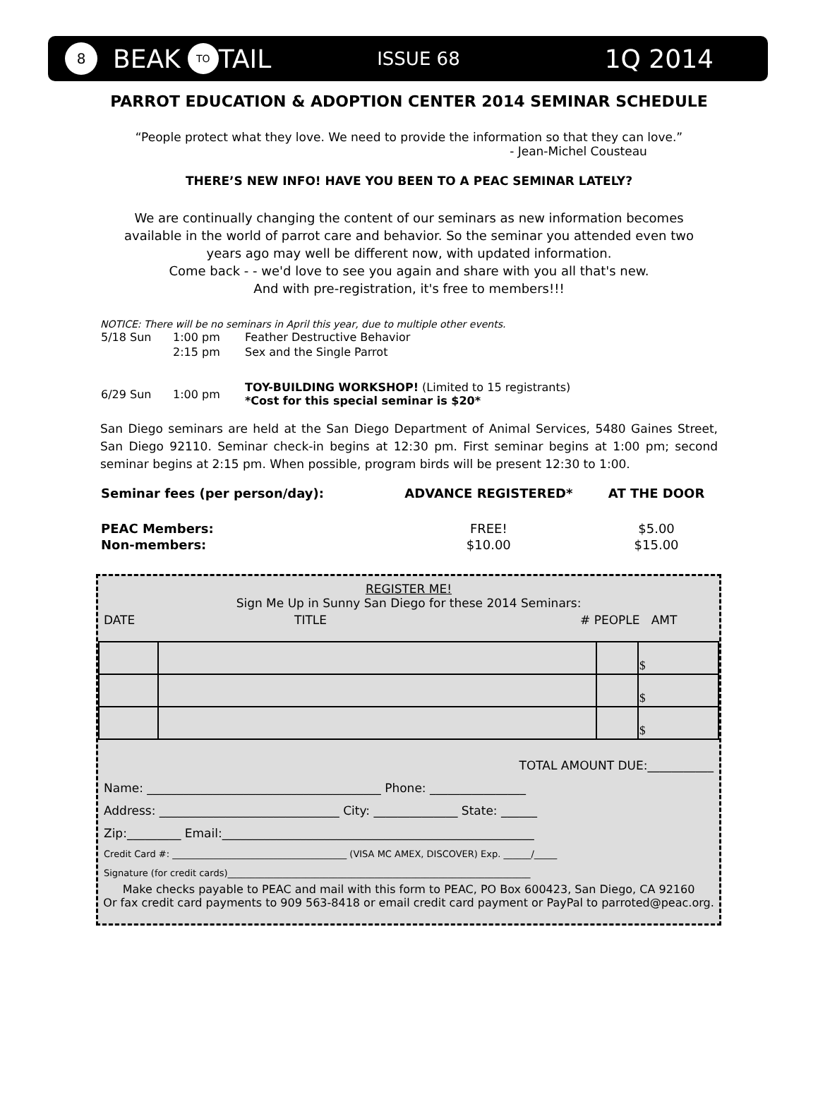8 BEAK TO TAIL ISSUE 68 1Q 2014
PARROT EDUCATION & ADOPTION CENTER 2014 SEMINAR SCHEDULE
“People protect what they love. We need to provide the information so that they can love.”
- Jean-Michel Cousteau
THERE’S NEW INFO! HAVE YOU BEEN TO A PEAC SEMINAR LATELY?
We are continually changing the content of our seminars as new information becomes available in the world of parrot care and behavior. So the seminar you attended even two years ago may well be different now, with updated information.
Come back - - we'd love to see you again and share with you all that's new.
And with pre-registration, it's free to members!!!
NOTICE: There will be no seminars in April this year, due to multiple other events.
| 5/18 Sun | 1:00 pm | Feather Destructive Behavior |
| | 2:15 pm | Sex and the Single Parrot |
| 6/29 Sun | 1:00 pm | TOY-BUILDING WORKSHOP! (Limited to 15 registrants) *Cost for this special seminar is $20* |
San Diego seminars are held at the San Diego Department of Animal Services, 5480 Gaines Street, San Diego 92110. Seminar check-in begins at 12:30 pm. First seminar begins at 1:00 pm; second seminar begins at 2:15 pm. When possible, program birds will be present 12:30 to 1:00.
| Seminar fees (per person/day): | ADVANCE REGISTERED* | AT THE DOOR |
| --- | --- | --- |
| PEAC Members: | FREE! | $5.00 |
| Non-members: | $10.00 | $15.00 |
REGISTER ME!
Sign Me Up in Sunny San Diego for these 2014 Seminars:
DATE TITLE # PEOPLE AMT
| | | | $ |
| | | | $ |
| | | | $ |
TOTAL AMOUNT DUE:___________
Name: _______________________________________ Phone: ________________
Address: ______________________________ City: ______________ State: ______
Zip:_________ Email:____________________________________________________
Credit Card #: ______________________________________ (VISA MC AMEX, DISCOVER) Exp. ______/_____
Signature (for credit cards)__________________________________________________________________
Make checks payable to PEAC and mail with this form to PEAC, PO Box 600423, San Diego, CA 92160
Or fax credit card payments to 909 563-8418 or email credit card payment or PayPal to parroted@peac.org.